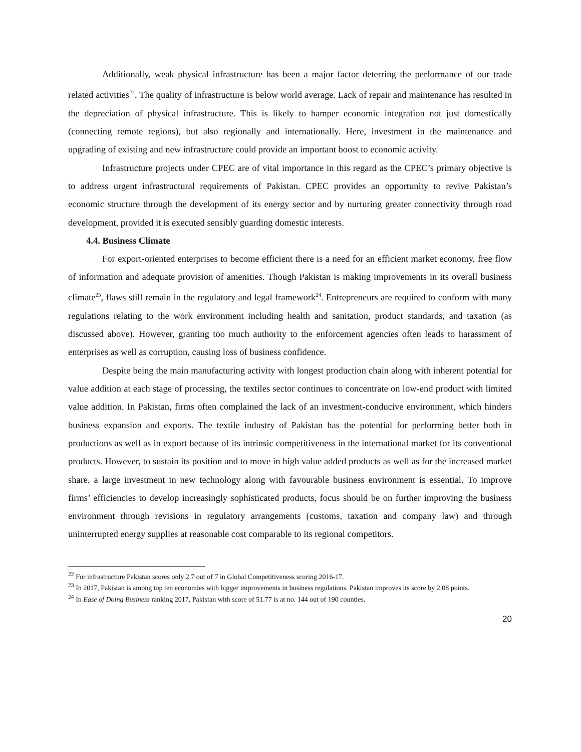Additionally, weak physical infrastructure has been a major factor deterring the performance of our trade related activities<sup>22</sup>. The quality of infrastructure is below world average. Lack of repair and maintenance has resulted in the depreciation of physical infrastructure. This is likely to hamper economic integration not just domestically (connecting remote regions), but also regionally and internationally. Here, investment in the maintenance and upgrading of existing and new infrastructure could provide an important boost to economic activity.
Infrastructure projects under CPEC are of vital importance in this regard as the CPEC’s primary objective is to address urgent infrastructural requirements of Pakistan. CPEC provides an opportunity to revive Pakistan’s economic structure through the development of its energy sector and by nurturing greater connectivity through road development, provided it is executed sensibly guarding domestic interests.
4.4. Business Climate
For export-oriented enterprises to become efficient there is a need for an efficient market economy, free flow of information and adequate provision of amenities. Though Pakistan is making improvements in its overall business climate<sup>23</sup>, flaws still remain in the regulatory and legal framework<sup>24</sup>. Entrepreneurs are required to conform with many regulations relating to the work environment including health and sanitation, product standards, and taxation (as discussed above). However, granting too much authority to the enforcement agencies often leads to harassment of enterprises as well as corruption, causing loss of business confidence.
Despite being the main manufacturing activity with longest production chain along with inherent potential for value addition at each stage of processing, the textiles sector continues to concentrate on low-end product with limited value addition. In Pakistan, firms often complained the lack of an investment-conducive environment, which hinders business expansion and exports. The textile industry of Pakistan has the potential for performing better both in productions as well as in export because of its intrinsic competitiveness in the international market for its conventional products. However, to sustain its position and to move in high value added products as well as for the increased market share, a large investment in new technology along with favourable business environment is essential. To improve firms’ efficiencies to develop increasingly sophisticated products, focus should be on further improving the business environment through revisions in regulatory arrangements (customs, taxation and company law) and through uninterrupted energy supplies at reasonable cost comparable to its regional competitors.
<sup>22</sup> For infrastructure Pakistan scores only 2.7 out of 7 in Global Competitiveness scoring 2016-17.
<sup>23</sup> In 2017, Pakistan is among top ten economies with bigger improvements in business regulations. Pakistan improves its score by 2.08 points.
<sup>24</sup> In Ease of Doing Business ranking 2017, Pakistan with score of 51.77 is at no. 144 out of 190 counties.
20